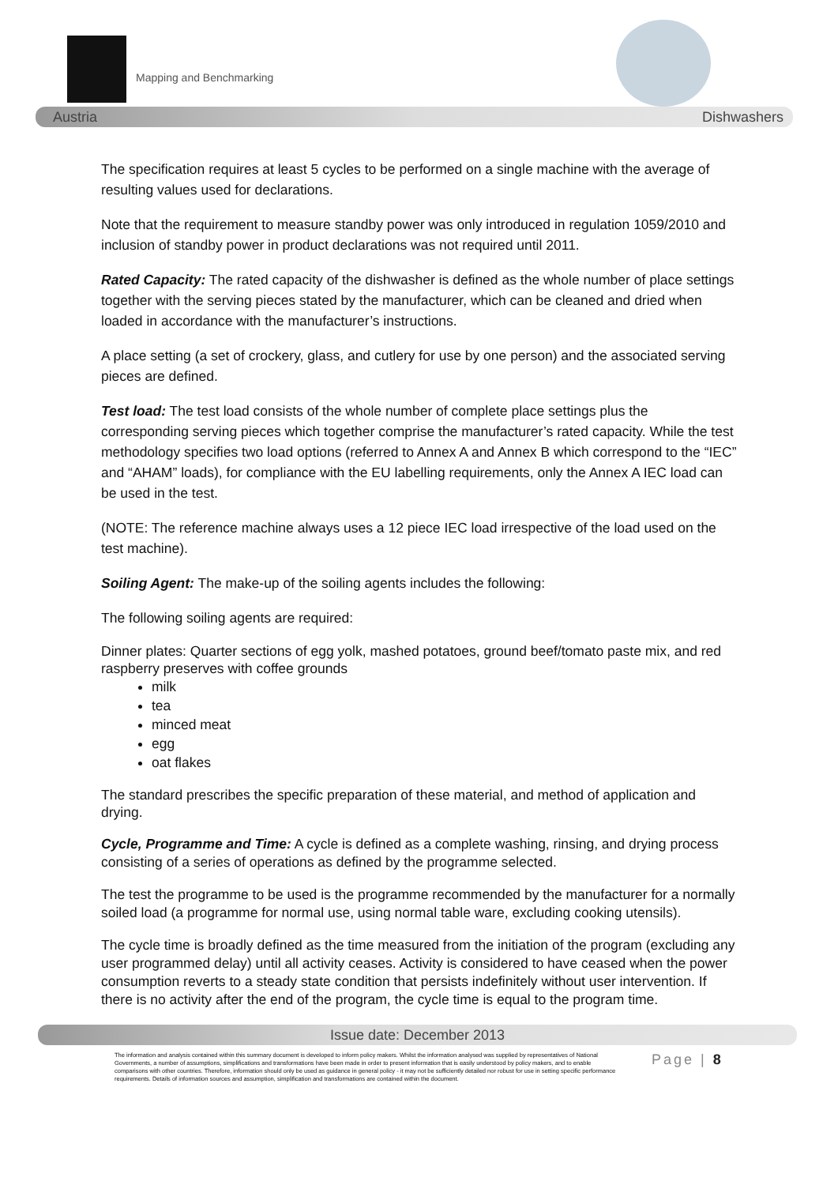Mapping and Benchmarking
Austria Dishwashers
The specification requires at least 5 cycles to be performed on a single machine with the average of resulting values used for declarations.
Note that the requirement to measure standby power was only introduced in regulation 1059/2010 and inclusion of standby power in product declarations was not required until 2011.
Rated Capacity: The rated capacity of the dishwasher is defined as the whole number of place settings together with the serving pieces stated by the manufacturer, which can be cleaned and dried when loaded in accordance with the manufacturer’s instructions.
A place setting (a set of crockery, glass, and cutlery for use by one person) and the associated serving pieces are defined.
Test load: The test load consists of the whole number of complete place settings plus the corresponding serving pieces which together comprise the manufacturer’s rated capacity. While the test methodology specifies two load options (referred to Annex A and Annex B which correspond to the “IEC” and “AHAM” loads), for compliance with the EU labelling requirements, only the Annex A IEC load can be used in the test.
(NOTE: The reference machine always uses a 12 piece IEC load irrespective of the load used on the test machine).
Soiling Agent: The make-up of the soiling agents includes the following:
The following soiling agents are required:
Dinner plates: Quarter sections of egg yolk, mashed potatoes, ground beef/tomato paste mix, and red raspberry preserves with coffee grounds
milk
tea
minced meat
egg
oat flakes
The standard prescribes the specific preparation of these material, and method of application and drying.
Cycle, Programme and Time: A cycle is defined as a complete washing, rinsing, and drying process consisting of a series of operations as defined by the programme selected.
The test the programme to be used is the programme recommended by the manufacturer for a normally soiled load (a programme for normal use, using normal table ware, excluding cooking utensils).
The cycle time is broadly defined as the time measured from the initiation of the program (excluding any user programmed delay) until all activity ceases. Activity is considered to have ceased when the power consumption reverts to a steady state condition that persists indefinitely without user intervention. If there is no activity after the end of the program, the cycle time is equal to the program time.
Issue date: December 2013
The information and analysis contained within this summary document is developed to inform policy makers. Whilst the information analysed was supplied by representatives of National Governments, a number of assumptions, simplifications and transformations have been made in order to present information that is easily understood by policy makers, and to enable comparisons with other countries. Therefore, information should only be used as guidance in general policy - it may not be sufficiently detailed nor robust for use in setting specific performance requirements. Details of information sources and assumption, simplification and transformations are contained within the document.
Page | 8